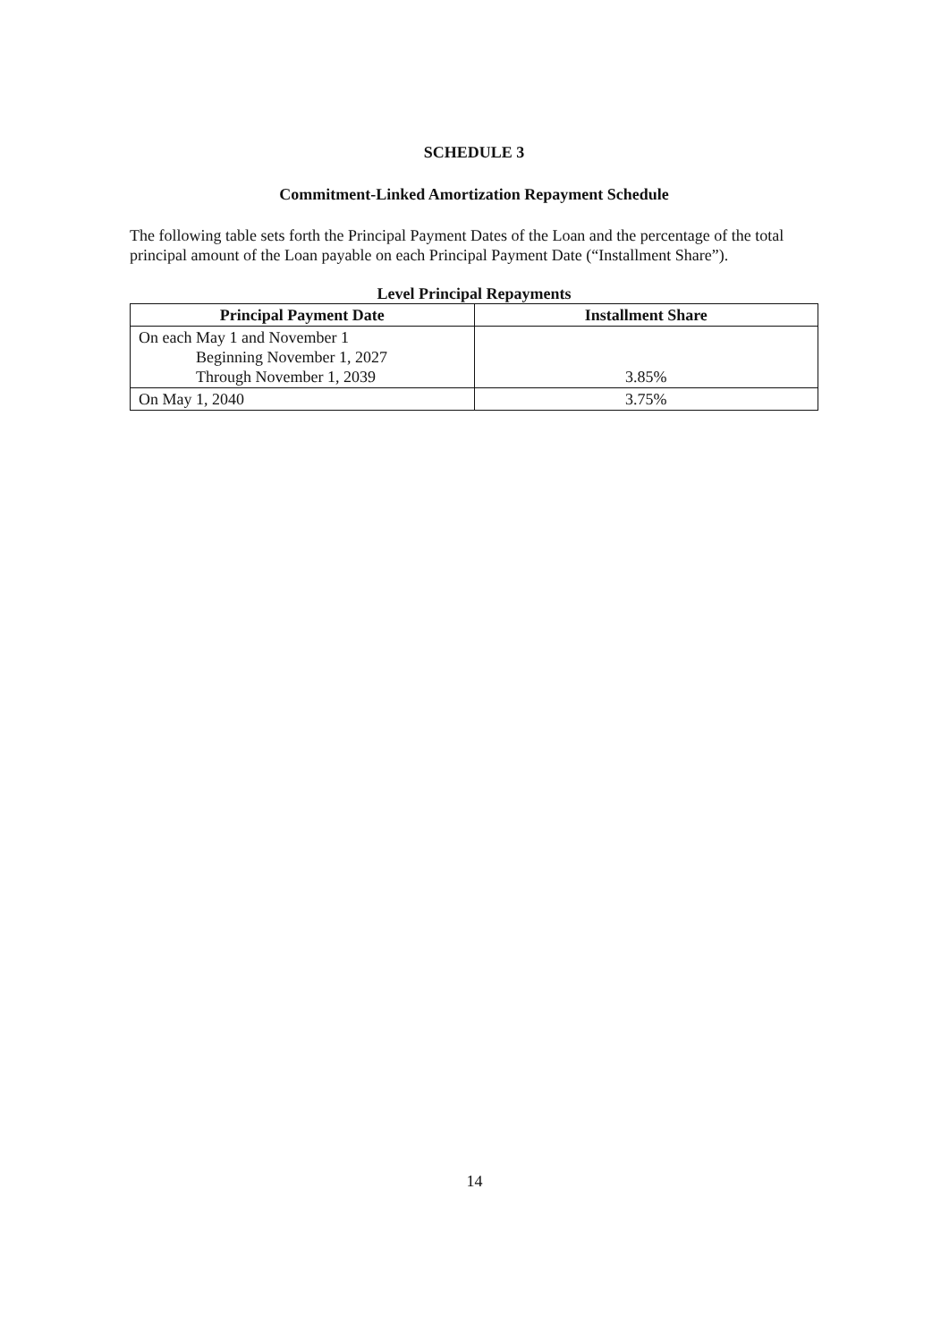SCHEDULE 3
Commitment-Linked Amortization Repayment Schedule
The following table sets forth the Principal Payment Dates of the Loan and the percentage of the total principal amount of the Loan payable on each Principal Payment Date (“Installment Share”).
Level Principal Repayments
| Principal Payment Date | Installment Share |
| --- | --- |
| On each May 1 and November 1 Beginning November 1, 2027 Through November 1, 2039 | 3.85% |
| On May 1, 2040 | 3.75% |
14